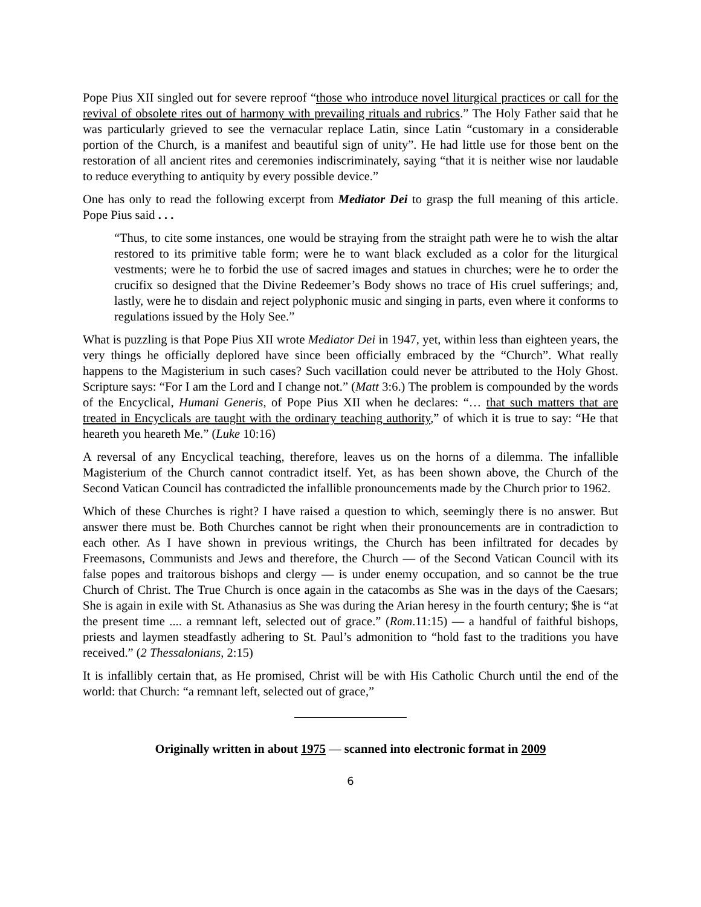Pope Pius XII singled out for severe reproof “those who introduce novel liturgical practices or call for the revival of obsolete rites out of harmony with prevailing rituals and rubrics.” The Holy Father said that he was particularly grieved to see the vernacular replace Latin, since Latin “customary in a considerable portion of the Church, is a manifest and beautiful sign of unity”. He had little use for those bent on the restoration of all ancient rites and ceremonies indiscriminately, saying “that it is neither wise nor laudable to reduce everything to antiquity by every possible device.”
One has only to read the following excerpt from Mediator Dei to grasp the full meaning of this article. Pope Pius said . . .
“Thus, to cite some instances, one would be straying from the straight path were he to wish the altar restored to its primitive table form; were he to want black excluded as a color for the liturgical vestments; were he to forbid the use of sacred images and statues in churches; were he to order the crucifix so designed that the Divine Redeemer’s Body shows no trace of His cruel sufferings; and, lastly, were he to disdain and reject polyphonic music and singing in parts, even where it conforms to regulations issued by the Holy See.”
What is puzzling is that Pope Pius XII wrote Mediator Dei in 1947, yet, within less than eighteen years, the very things he officially deplored have since been officially embraced by the “Church”. What really happens to the Magisterium in such cases? Such vacillation could never be attributed to the Holy Ghost. Scripture says: “For I am the Lord and I change not.” (Matt 3:6.) The problem is compounded by the words of the Encyclical, Humani Generis, of Pope Pius XII when he declares: “… that such matters that are treated in Encyclicals are taught with the ordinary teaching authority,” of which it is true to say: “He that heareth you heareth Me.” (Luke 10:16)
A reversal of any Encyclical teaching, therefore, leaves us on the horns of a dilemma. The infallible Magisterium of the Church cannot contradict itself. Yet, as has been shown above, the Church of the Second Vatican Council has contradicted the infallible pronouncements made by the Church prior to 1962.
Which of these Churches is right? I have raised a question to which, seemingly there is no answer. But answer there must be. Both Churches cannot be right when their pronouncements are in contradiction to each other. As I have shown in previous writings, the Church has been infiltrated for decades by Freemasons, Communists and Jews and therefore, the Church — of the Second Vatican Council with its false popes and traitorous bishops and clergy — is under enemy occupation, and so cannot be the true Church of Christ. The True Church is once again in the catacombs as She was in the days of the Caesars; She is again in exile with St. Athanasius as She was during the Arian heresy in the fourth century; $he is “at the present time .... a remnant left, selected out of grace.” (Rom.11:15) — a handful of faithful bishops, priests and laymen steadfastly adhering to St. Paul’s admonition to “hold fast to the traditions you have received.” (2 Thessalonians, 2:15)
It is infallibly certain that, as He promised, Christ will be with His Catholic Church until the end of the world: that Church: “a remnant left, selected out of grace,”
Originally written in about 1975 — scanned into electronic format in 2009
6